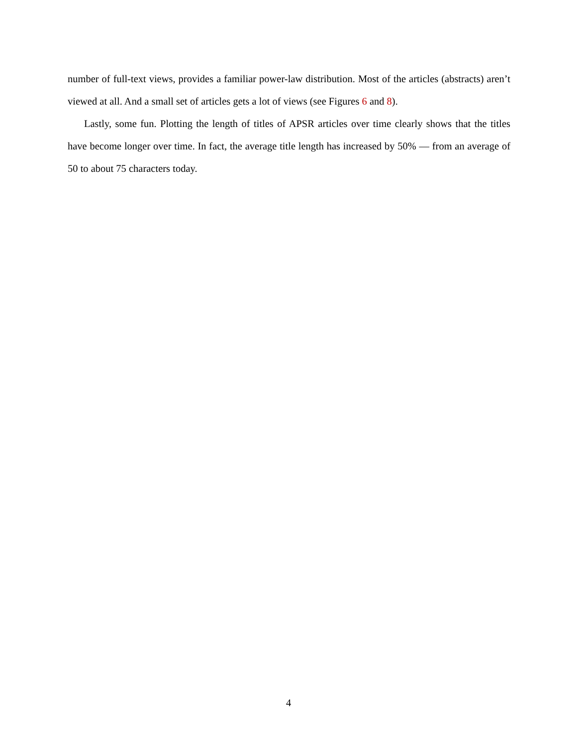number of full-text views, provides a familiar power-law distribution. Most of the articles (abstracts) aren’t viewed at all. And a small set of articles gets a lot of views (see Figures 6 and 8).
Lastly, some fun. Plotting the length of titles of APSR articles over time clearly shows that the titles have become longer over time. In fact, the average title length has increased by 50% — from an average of 50 to about 75 characters today.
4